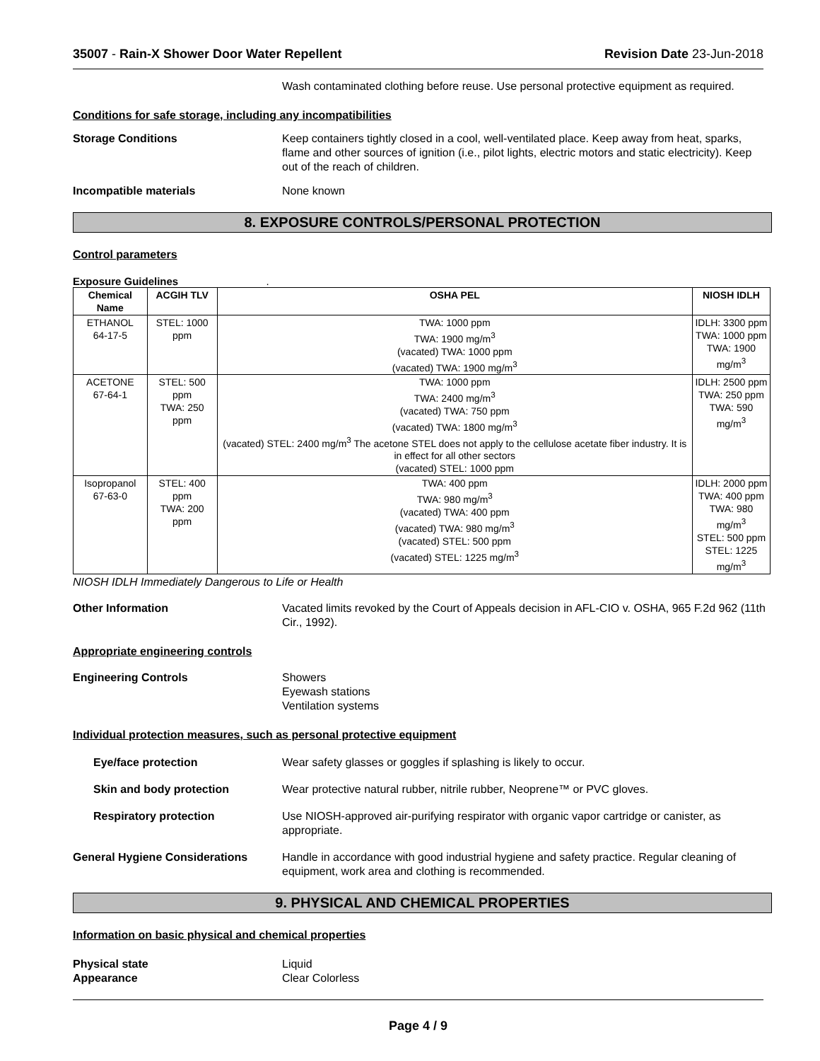35007 - Rain-X Shower Door Water Repellent Revision Date 23-Jun-2018
Wash contaminated clothing before reuse. Use personal protective equipment as required.
Conditions for safe storage, including any incompatibilities
Storage Conditions Keep containers tightly closed in a cool, well-ventilated place. Keep away from heat, sparks, flame and other sources of ignition (i.e., pilot lights, electric motors and static electricity). Keep out of the reach of children.
Incompatible materials None known
8. EXPOSURE CONTROLS/PERSONAL PROTECTION
Control parameters
Exposure Guidelines .
| Chemical Name | ACGIH TLV | OSHA PEL | NIOSH IDLH |
| --- | --- | --- | --- |
| ETHANOL 64-17-5 | STEL: 1000 ppm | TWA: 1000 ppm TWA: 1900 mg/m<sup>3</sup> (vacated) TWA: 1000 ppm (vacated) TWA: 1900 mg/m<sup>3</sup> | IDLH: 3300 ppm TWA: 1000 ppm TWA: 1900 mg/m<sup>3</sup> |
| ACETONE 67-64-1 | STEL: 500 ppm TWA: 250 ppm | TWA: 1000 ppm TWA: 2400 mg/m<sup>3</sup> (vacated) TWA: 750 ppm (vacated) TWA: 1800 mg/m<sup>3</sup> (vacated) STEL: 2400 mg/m<sup>3</sup> The acetone STEL does not apply to the cellulose acetate fiber industry. It is in effect for all other sectors (vacated) STEL: 1000 ppm | IDLH: 2500 ppm TWA: 250 ppm TWA: 590 mg/m<sup>3</sup> |
| Isopropanol 67-63-0 | STEL: 400 ppm TWA: 200 ppm | TWA: 400 ppm TWA: 980 mg/m<sup>3</sup> (vacated) TWA: 400 ppm (vacated) TWA: 980 mg/m<sup>3</sup> (vacated) STEL: 500 ppm (vacated) STEL: 1225 mg/m<sup>3</sup> | IDLH: 2000 ppm TWA: 400 ppm TWA: 980 mg/m<sup>3</sup> STEL: 500 ppm STEL: 1225 mg/m<sup>3</sup> |
NIOSH IDLH Immediately Dangerous to Life or Health
Other Information Vacated limits revoked by the Court of Appeals decision in AFL-CIO v. OSHA, 965 F.2d 962 (11th Cir., 1992).
Appropriate engineering controls
Engineering Controls Showers
Eyewash stations
Ventilation systems
Individual protection measures, such as personal protective equipment
Eye/face protection Wear safety glasses or goggles if splashing is likely to occur.
Skin and body protection Wear protective natural rubber, nitrile rubber, Neoprene™ or PVC gloves.
Respiratory protection Use NIOSH-approved air-purifying respirator with organic vapor cartridge or canister, as appropriate.
General Hygiene Considerations Handle in accordance with good industrial hygiene and safety practice. Regular cleaning of equipment, work area and clothing is recommended.
9. PHYSICAL AND CHEMICAL PROPERTIES
Information on basic physical and chemical properties
Physical state Liquid
Appearance Clear Colorless
Page 4 / 9